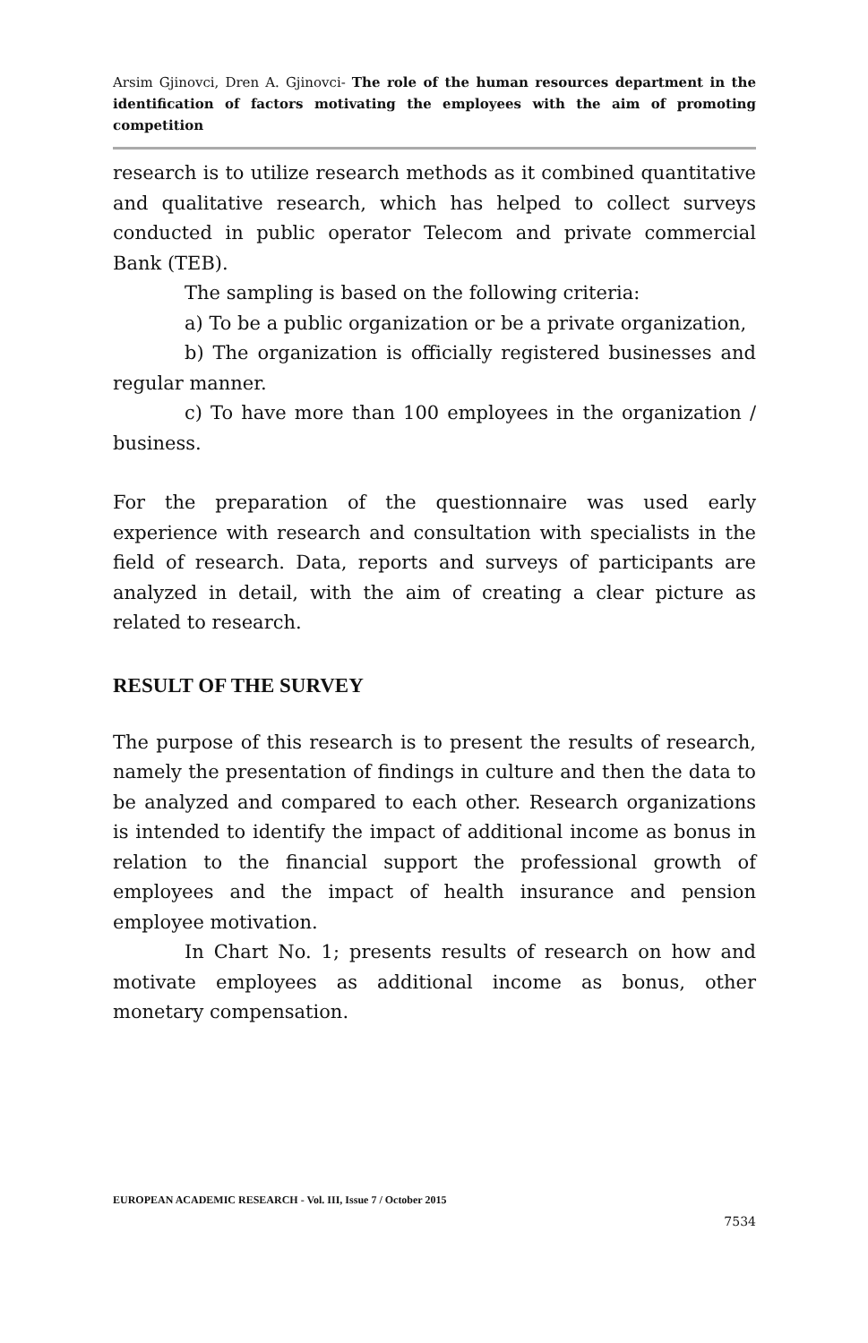Arsim Gjinovci, Dren A. Gjinovci- The role of the human resources department in the identification of factors motivating the employees with the aim of promoting competition
research is to utilize research methods as it combined quantitative and qualitative research, which has helped to collect surveys conducted in public operator Telecom and private commercial Bank (TEB).
The sampling is based on the following criteria:
a) To be a public organization or be a private organization,
b) The organization is officially registered businesses and regular manner.
c) To have more than 100 employees in the organization / business.
For the preparation of the questionnaire was used early experience with research and consultation with specialists in the field of research. Data, reports and surveys of participants are analyzed in detail, with the aim of creating a clear picture as related to research.
RESULT OF THE SURVEY
The purpose of this research is to present the results of research, namely the presentation of findings in culture and then the data to be analyzed and compared to each other. Research organizations is intended to identify the impact of additional income as bonus in relation to the financial support the professional growth of employees and the impact of health insurance and pension employee motivation.
In Chart No. 1; presents results of research on how and motivate employees as additional income as bonus, other monetary compensation.
EUROPEAN ACADEMIC RESEARCH - Vol. III, Issue 7 / October 2015
7534